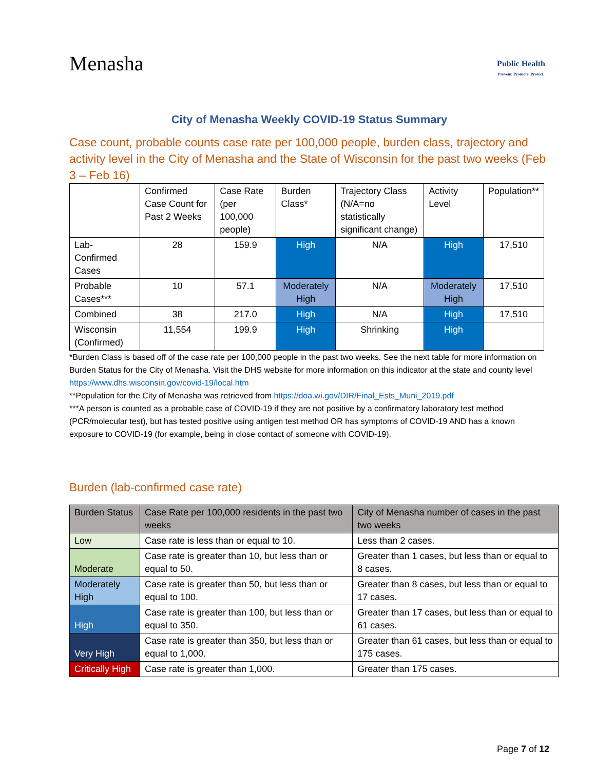Menasha
Public Health
Prevent. Promote. Protect.
City of Menasha Weekly COVID-19 Status Summary
Case count, probable counts case rate per 100,000 people, burden class, trajectory and activity level in the City of Menasha and the State of Wisconsin for the past two weeks (Feb 3 – Feb 16)
| | Confirmed Case Count for Past 2 Weeks | Case Rate (per 100,000 people) | Burden Class* | Trajectory Class (N/A=no statistically significant change) | Activity Level | Population** |
| --- | --- | --- | --- | --- | --- | --- |
| Lab-Confirmed Cases | 28 | 159.9 | High | N/A | High | 17,510 |
| Probable Cases*** | 10 | 57.1 | Moderately High | N/A | Moderately High | 17,510 |
| Combined | 38 | 217.0 | High | N/A | High | 17,510 |
| Wisconsin (Confirmed) | 11,554 | 199.9 | High | Shrinking | High | |
*Burden Class is based off of the case rate per 100,000 people in the past two weeks. See the next table for more information on Burden Status for the City of Menasha. Visit the DHS website for more information on this indicator at the state and county level https://www.dhs.wisconsin.gov/covid-19/local.htm
**Population for the City of Menasha was retrieved from https://doa.wi.gov/DIR/Final_Ests_Muni_2019.pdf
***A person is counted as a probable case of COVID-19 if they are not positive by a confirmatory laboratory test method (PCR/molecular test), but has tested positive using antigen test method OR has symptoms of COVID-19 AND has a known exposure to COVID-19 (for example, being in close contact of someone with COVID-19).
Burden (lab-confirmed case rate)
| Burden Status | Case Rate per 100,000 residents in the past two weeks | City of Menasha number of cases in the past two weeks |
| --- | --- | --- |
| Low | Case rate is less than or equal to 10. | Less than 2 cases. |
| Moderate | Case rate is greater than 10, but less than or equal to 50. | Greater than 1 cases, but less than or equal to 8 cases. |
| Moderately High | Case rate is greater than 50, but less than or equal to 100. | Greater than 8 cases, but less than or equal to 17 cases. |
| High | Case rate is greater than 100, but less than or equal to 350. | Greater than 17 cases, but less than or equal to 61 cases. |
| Very High | Case rate is greater than 350, but less than or equal to 1,000. | Greater than 61 cases, but less than or equal to 175 cases. |
| Critically High | Case rate is greater than 1,000. | Greater than 175 cases. |
Page 7 of 12